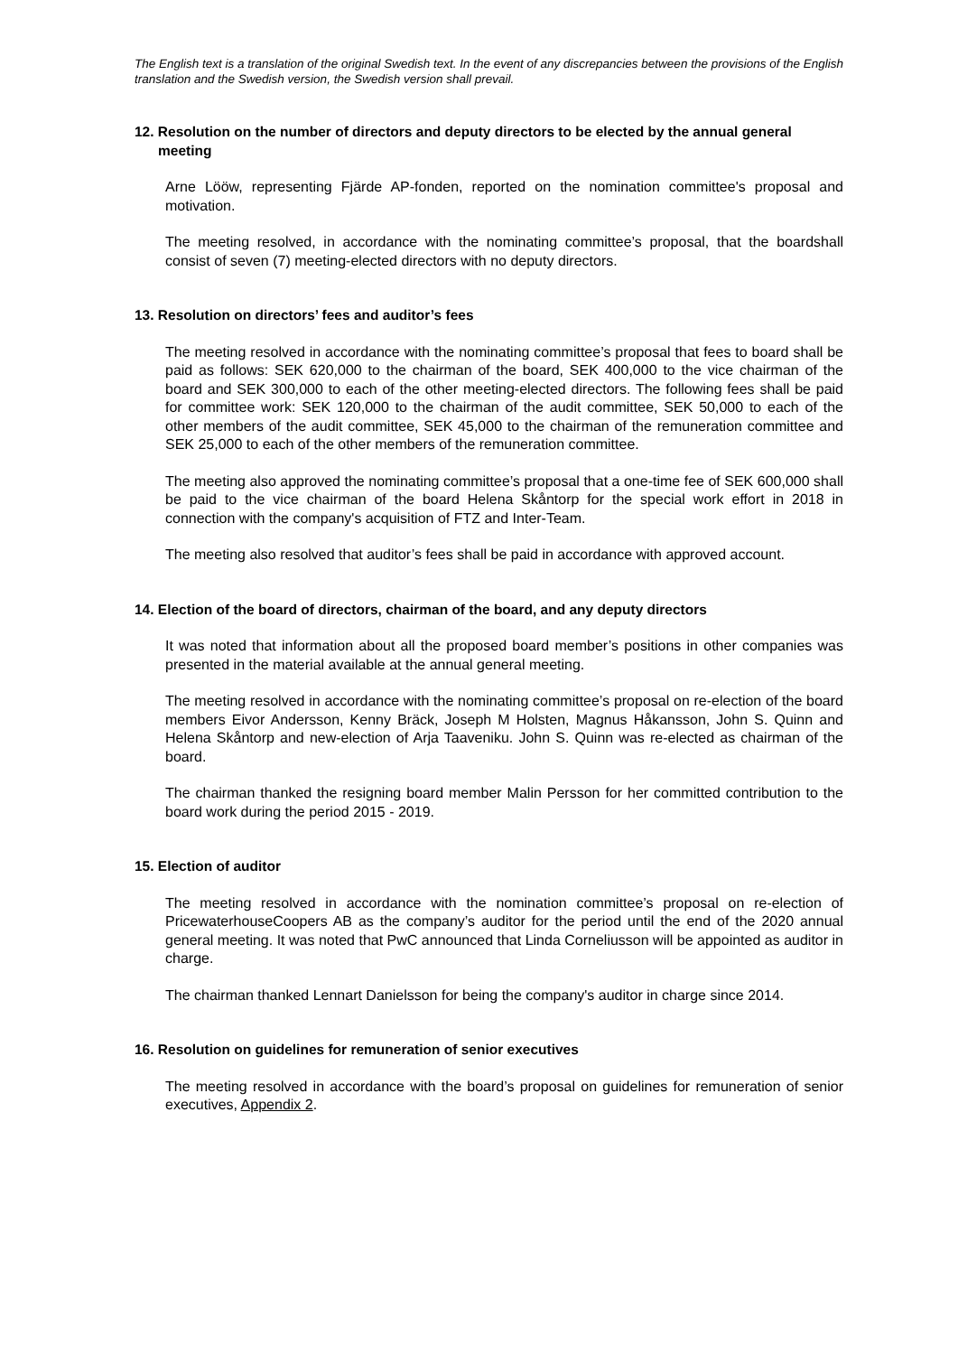The English text is a translation of the original Swedish text. In the event of any discrepancies between the provisions of the English translation and the Swedish version, the Swedish version shall prevail.
12. Resolution on the number of directors and deputy directors to be elected by the annual general meeting
Arne Lööw, representing Fjärde AP-fonden, reported on the nomination committee's proposal and motivation.
The meeting resolved, in accordance with the nominating committee’s proposal, that the boardshall consist of seven (7) meeting-elected directors with no deputy directors.
13. Resolution on directors’ fees and auditor’s fees
The meeting resolved in accordance with the nominating committee’s proposal that fees to board shall be paid as follows: SEK 620,000 to the chairman of the board, SEK 400,000 to the vice chairman of the board and SEK 300,000 to each of the other meeting-elected directors. The following fees shall be paid for committee work: SEK 120,000 to the chairman of the audit committee, SEK 50,000 to each of the other members of the audit committee, SEK 45,000 to the chairman of the remuneration committee and SEK 25,000 to each of the other members of the remuneration committee.
The meeting also approved the nominating committee’s proposal that a one-time fee of SEK 600,000 shall be paid to the vice chairman of the board Helena Skåntorp for the special work effort in 2018 in connection with the company's acquisition of FTZ and Inter-Team.
The meeting also resolved that auditor’s fees shall be paid in accordance with approved account.
14. Election of the board of directors, chairman of the board, and any deputy directors
It was noted that information about all the proposed board member’s positions in other companies was presented in the material available at the annual general meeting.
The meeting resolved in accordance with the nominating committee’s proposal on re-election of the board members Eivor Andersson, Kenny Bräck, Joseph M Holsten, Magnus Håkansson, John S. Quinn and Helena Skåntorp and new-election of Arja Taaveniku. John S. Quinn was re-elected as chairman of the board.
The chairman thanked the resigning board member Malin Persson for her committed contribution to the board work during the period 2015 - 2019.
15. Election of auditor
The meeting resolved in accordance with the nomination committee’s proposal on re-election of PricewaterhouseCoopers AB as the company’s auditor for the period until the end of the 2020 annual general meeting. It was noted that PwC announced that Linda Corneliusson will be appointed as auditor in charge.
The chairman thanked Lennart Danielsson for being the company's auditor in charge since 2014.
16. Resolution on guidelines for remuneration of senior executives
The meeting resolved in accordance with the board’s proposal on guidelines for remuneration of senior executives, Appendix 2.